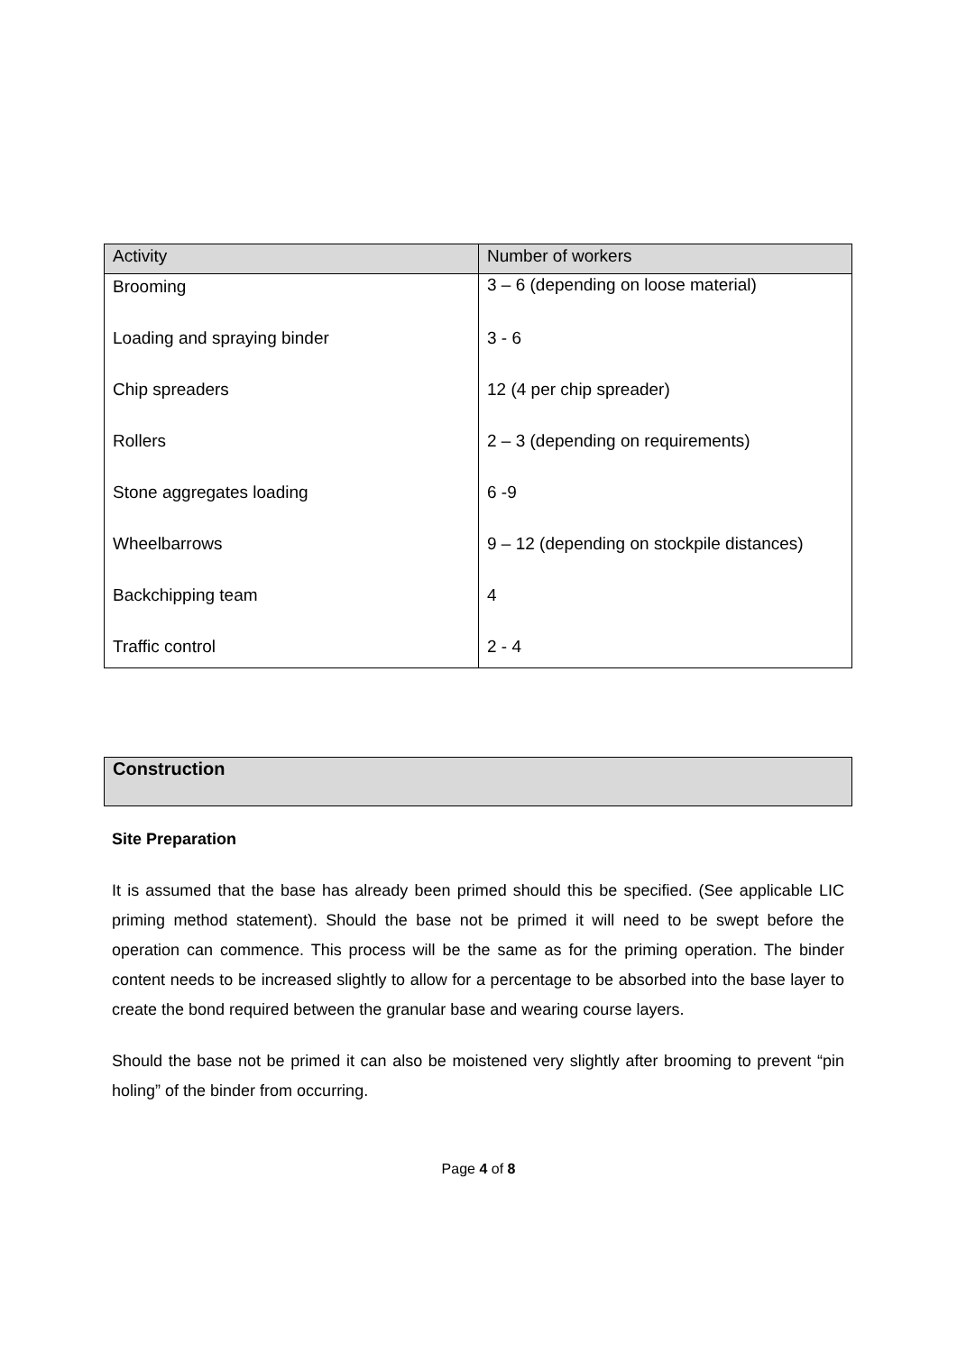| Activity | Number of workers |
| --- | --- |
| Brooming | 3 – 6 (depending on loose material) |
| Loading and spraying binder | 3 - 6 |
| Chip spreaders | 12 (4 per chip spreader) |
| Rollers | 2 – 3 (depending on requirements) |
| Stone aggregates loading | 6 -9 |
| Wheelbarrows | 9 – 12 (depending on stockpile distances) |
| Backchipping team | 4 |
| Traffic control | 2 - 4 |
Construction
Site Preparation
It is assumed that the base has already been primed should this be specified. (See applicable LIC priming method statement). Should the base not be primed it will need to be swept before the operation can commence. This process will be the same as for the priming operation. The binder content needs to be increased slightly to allow for a percentage to be absorbed into the base layer to create the bond required between the granular base and wearing course layers.
Should the base not be primed it can also be moistened very slightly after brooming to prevent “pin holing” of the binder from occurring.
Page 4 of 8